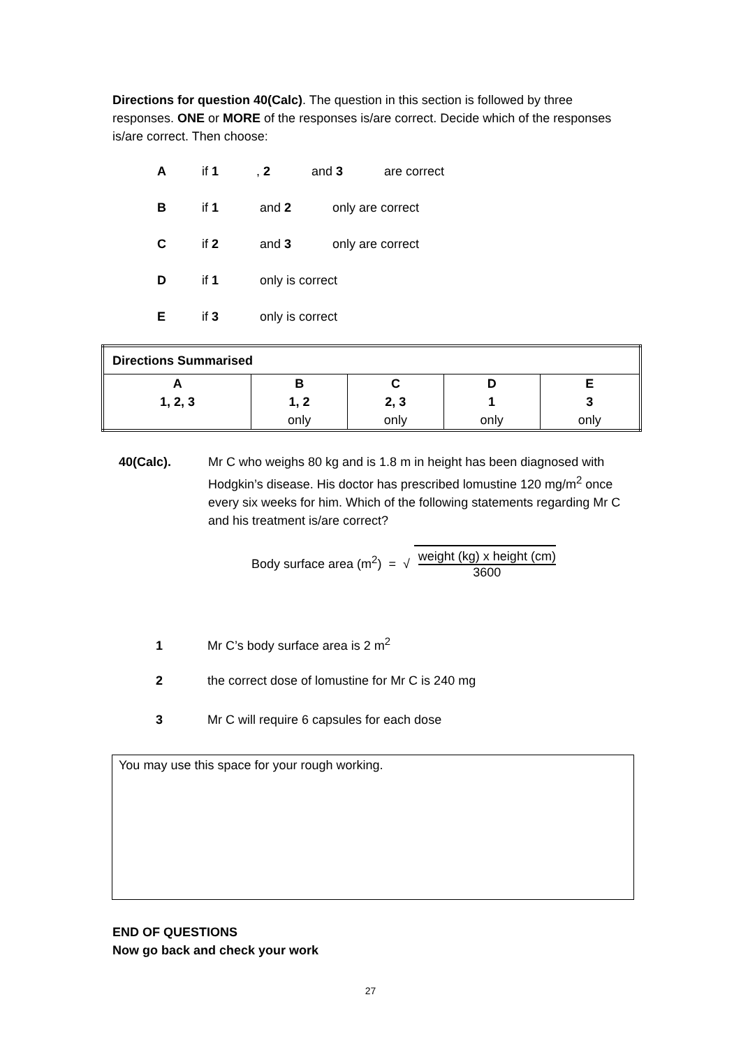Directions for question 40(Calc). The question in this section is followed by three responses. ONE or MORE of the responses is/are correct. Decide which of the responses is/are correct. Then choose:
Aif 1, 2 and 3 are correct
Bif 1 and 2 only are correct
Cif 2 and 3 only are correct
Dif 1 only is correct
Eif 3 only is correct
| Directions Summarised | | | | |
| --- | --- | --- | --- | --- |
| A 1, 2, 3 | B 1, 2 only | C 2, 3 only | D 1 only | E 3 only |
40(Calc). Mr C who weighs 80 kg and is 1.8 m in height has been diagnosed with Hodgkin’s disease. His doctor has prescribed lomustine 120 mg/m<sup>2</sup> once every six weeks for him. Which of the following statements regarding Mr C and his treatment is/are correct?
Body surface area (m<sup>2</sup>) = √
weight (kg) x height (cm)
3600
1 Mr C’s body surface area is 2 m<sup>2</sup>
2 the correct dose of lomustine for Mr C is 240 mg
3 Mr C will require 6 capsules for each dose
You may use this space for your rough working.
END OF QUESTIONS
Now go back and check your work
27